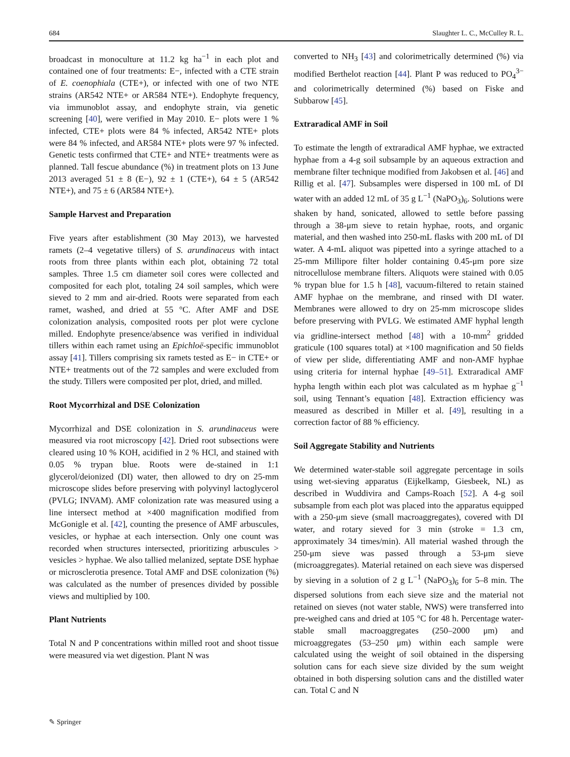684 Slaughter L. C., McCulley R. L.
broadcast in monoculture at 11.2 kg ha<sup>−1</sup> in each plot and contained one of four treatments: E−, infected with a CTE strain of E. coenophiala (CTE+), or infected with one of two NTE strains (AR542 NTE+ or AR584 NTE+). Endophyte frequency, via immunoblot assay, and endophyte strain, via genetic screening [40], were verified in May 2010. E− plots were 1 % infected, CTE+ plots were 84 % infected, AR542 NTE+ plots were 84 % infected, and AR584 NTE+ plots were 97 % infected. Genetic tests confirmed that CTE+ and NTE+ treatments were as planned. Tall fescue abundance (%) in treatment plots on 13 June 2013 averaged 51 ± 8 (E−), 92 ± 1 (CTE+), 64 ± 5 (AR542 NTE+), and 75 ± 6 (AR584 NTE+).
Sample Harvest and Preparation
Five years after establishment (30 May 2013), we harvested ramets (2–4 vegetative tillers) of S. arundinaceus with intact roots from three plants within each plot, obtaining 72 total samples. Three 1.5 cm diameter soil cores were collected and composited for each plot, totaling 24 soil samples, which were sieved to 2 mm and air-dried. Roots were separated from each ramet, washed, and dried at 55 °C. After AMF and DSE colonization analysis, composited roots per plot were cyclone milled. Endophyte presence/absence was verified in individual tillers within each ramet using an Epichloë-specific immunoblot assay [41]. Tillers comprising six ramets tested as E− in CTE+ or NTE+ treatments out of the 72 samples and were excluded from the study. Tillers were composited per plot, dried, and milled.
Root Mycorrhizal and DSE Colonization
Mycorrhizal and DSE colonization in S. arundinaceus were measured via root microscopy [42]. Dried root subsections were cleared using 10 % KOH, acidified in 2 % HCl, and stained with 0.05 % trypan blue. Roots were de-stained in 1:1 glycerol/deionized (DI) water, then allowed to dry on 25-mm microscope slides before preserving with polyvinyl lactoglycerol (PVLG; INVAM). AMF colonization rate was measured using a line intersect method at ×400 magnification modified from McGonigle et al. [42], counting the presence of AMF arbuscules, vesicles, or hyphae at each intersection. Only one count was recorded when structures intersected, prioritizing arbuscules > vesicles > hyphae. We also tallied melanized, septate DSE hyphae or microsclerotia presence. Total AMF and DSE colonization (%) was calculated as the number of presences divided by possible views and multiplied by 100.
Plant Nutrients
Total N and P concentrations within milled root and shoot tissue were measured via wet digestion. Plant N was
converted to NH<sub>3</sub> [43] and colorimetrically determined (%) via modified Berthelot reaction [44]. Plant P was reduced to PO<sub>4</sub><sup>3−</sup> and colorimetrically determined (%) based on Fiske and Subbarow [45].
Extraradical AMF in Soil
To estimate the length of extraradical AMF hyphae, we extracted hyphae from a 4-g soil subsample by an aqueous extraction and membrane filter technique modified from Jakobsen et al. [46] and Rillig et al. [47]. Subsamples were dispersed in 100 mL of DI water with an added 12 mL of 35 g L<sup>−1</sup> (NaPO<sub>3</sub>)<sub>6</sub>. Solutions were shaken by hand, sonicated, allowed to settle before passing through a 38-μm sieve to retain hyphae, roots, and organic material, and then washed into 250-mL flasks with 200 mL of DI water. A 4-mL aliquot was pipetted into a syringe attached to a 25-mm Millipore filter holder containing 0.45-μm pore size nitrocellulose membrane filters. Aliquots were stained with 0.05 % trypan blue for 1.5 h [48], vacuum-filtered to retain stained AMF hyphae on the membrane, and rinsed with DI water. Membranes were allowed to dry on 25-mm microscope slides before preserving with PVLG. We estimated AMF hyphal length via gridline-intersect method [48] with a 10-mm<sup>2</sup> gridded graticule (100 squares total) at ×100 magnification and 50 fields of view per slide, differentiating AMF and non-AMF hyphae using criteria for internal hyphae [49–51]. Extraradical AMF hypha length within each plot was calculated as m hyphae g<sup>−1</sup> soil, using Tennant’s equation [48]. Extraction efficiency was measured as described in Miller et al. [49], resulting in a correction factor of 88 % efficiency.
Soil Aggregate Stability and Nutrients
We determined water-stable soil aggregate percentage in soils using wet-sieving apparatus (Eijkelkamp, Giesbeek, NL) as described in Wuddivira and Camps-Roach [52]. A 4-g soil subsample from each plot was placed into the apparatus equipped with a 250-μm sieve (small macroaggregates), covered with DI water, and rotary sieved for 3 min (stroke = 1.3 cm, approximately 34 times/min). All material washed through the 250-μm sieve was passed through a 53-μm sieve (microaggregates). Material retained on each sieve was dispersed by sieving in a solution of 2 g L<sup>−1</sup> (NaPO<sub>3</sub>)<sub>6</sub> for 5–8 min. The dispersed solutions from each sieve size and the material not retained on sieves (not water stable, NWS) were transferred into pre-weighed cans and dried at 105 °C for 48 h. Percentage water-stable small macroaggregates (250–2000 μm) and microaggregates (53–250 μm) within each sample were calculated using the weight of soil obtained in the dispersing solution cans for each sieve size divided by the sum weight obtained in both dispersing solution cans and the distilled water can. Total C and N
✎ Springer